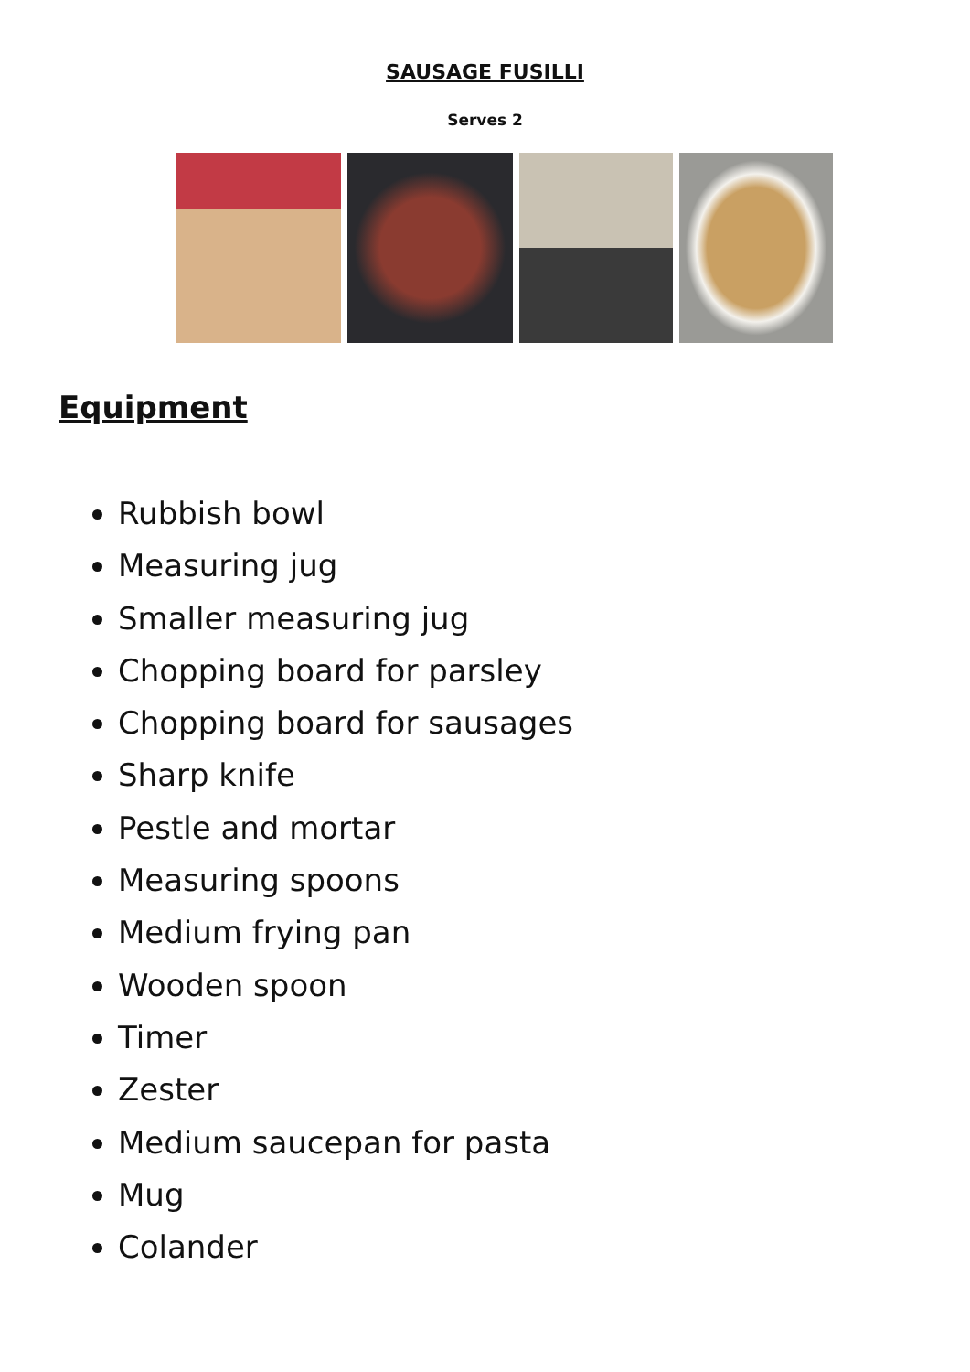SAUSAGE FUSILLI
Serves 2
Equipment
Rubbish bowl
Measuring jug
Smaller measuring jug
Chopping board for parsley
Chopping board for sausages
Sharp knife
Pestle and mortar
Measuring spoons
Medium frying pan
Wooden spoon
Timer
Zester
Medium saucepan for pasta
Mug
Colander